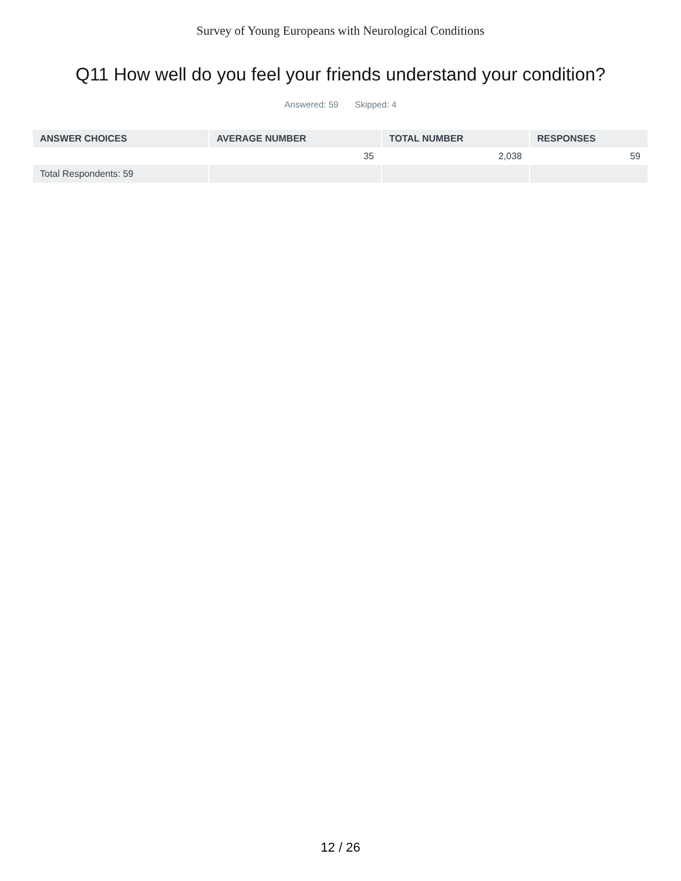Survey of Young Europeans with Neurological Conditions
Q11 How well do you feel your friends understand your condition?
Answered: 59 Skipped: 4
| ANSWER CHOICES | AVERAGE NUMBER | TOTAL NUMBER | RESPONSES |
| --- | --- | --- | --- |
| | 35 | 2,038 | 59 |
| Total Respondents: 59 | | | |
12 / 26